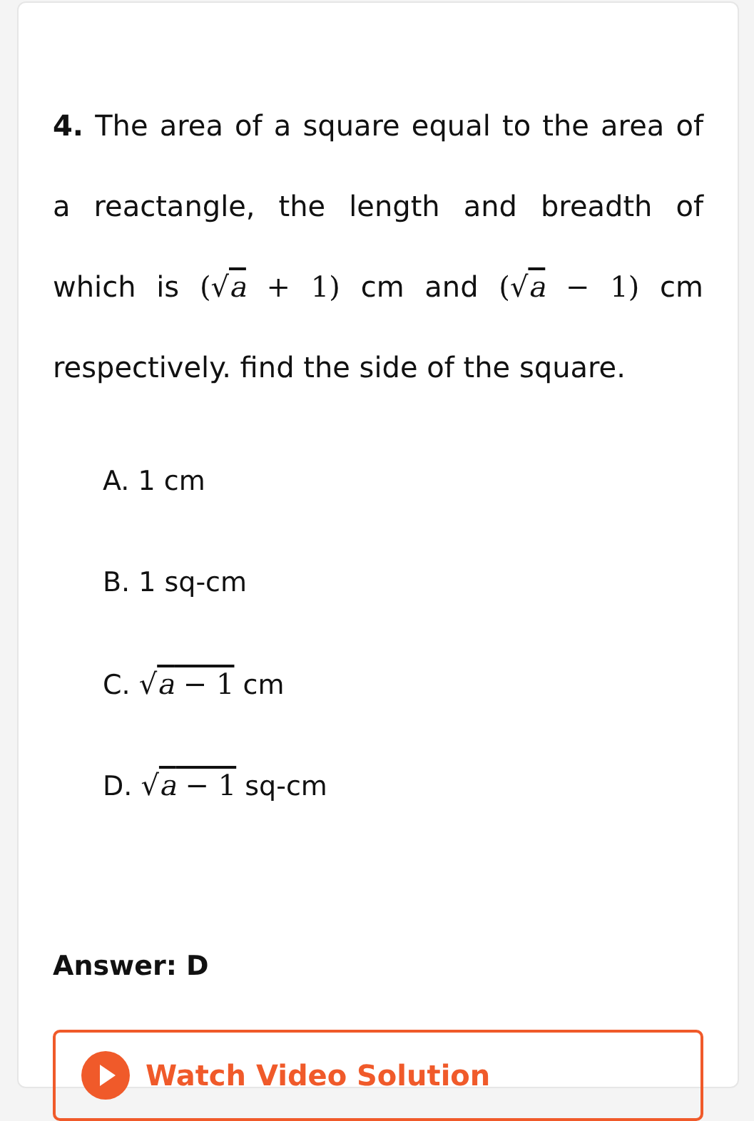4. The area of a square equal to the area of a reactangle, the length and breadth of which is (√a + 1) cm and (√a − 1) cm respectively. find the side of the square.
A. 1 cm
B. 1 sq-cm
C. √a − 1 cm
D. √a − 1 sq-cm
Answer: D
Watch Video Solution